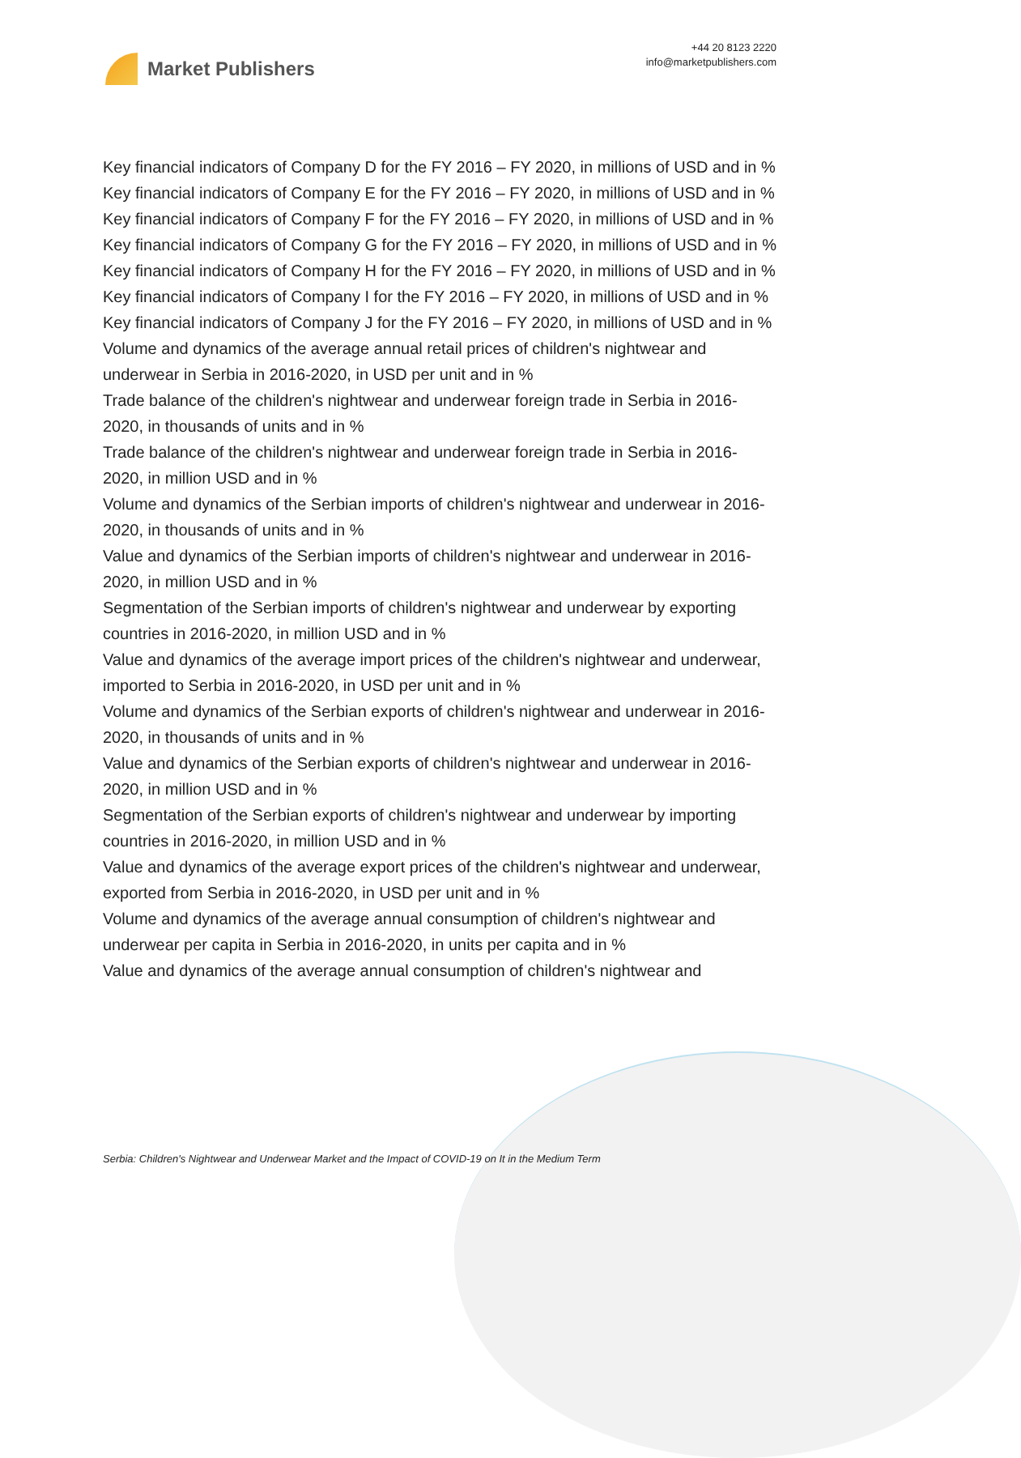Market Publishers
+44 20 8123 2220
info@marketpublishers.com
Key financial indicators of Company D for the FY 2016 – FY 2020, in millions of USD and in %
Key financial indicators of Company E for the FY 2016 – FY 2020, in millions of USD and in %
Key financial indicators of Company F for the FY 2016 – FY 2020, in millions of USD and in %
Key financial indicators of Company G for the FY 2016 – FY 2020, in millions of USD and in %
Key financial indicators of Company H for the FY 2016 – FY 2020, in millions of USD and in %
Key financial indicators of Company I for the FY 2016 – FY 2020, in millions of USD and in %
Key financial indicators of Company J for the FY 2016 – FY 2020, in millions of USD and in %
Volume and dynamics of the average annual retail prices of children's nightwear and underwear in Serbia in 2016-2020, in USD per unit and in %
Trade balance of the children's nightwear and underwear foreign trade in Serbia in 2016-2020, in thousands of units and in %
Trade balance of the children's nightwear and underwear foreign trade in Serbia in 2016-2020, in million USD and in %
Volume and dynamics of the Serbian imports of children's nightwear and underwear in 2016-2020, in thousands of units and in %
Value and dynamics of the Serbian imports of children's nightwear and underwear in 2016-2020, in million USD and in %
Segmentation of the Serbian imports of children's nightwear and underwear by exporting countries in 2016-2020, in million USD and in %
Value and dynamics of the average import prices of the children's nightwear and underwear, imported to Serbia in 2016-2020, in USD per unit and in %
Volume and dynamics of the Serbian exports of children's nightwear and underwear in 2016-2020, in thousands of units and in %
Value and dynamics of the Serbian exports of children's nightwear and underwear in 2016-2020, in million USD and in %
Segmentation of the Serbian exports of children's nightwear and underwear by importing countries in 2016-2020, in million USD and in %
Value and dynamics of the average export prices of the children's nightwear and underwear, exported from Serbia in 2016-2020, in USD per unit and in %
Volume and dynamics of the average annual consumption of children's nightwear and underwear per capita in Serbia in 2016-2020, in units per capita and in %
Value and dynamics of the average annual consumption of children's nightwear and
Serbia: Children's Nightwear and Underwear Market and the Impact of COVID-19 on It in the Medium Term